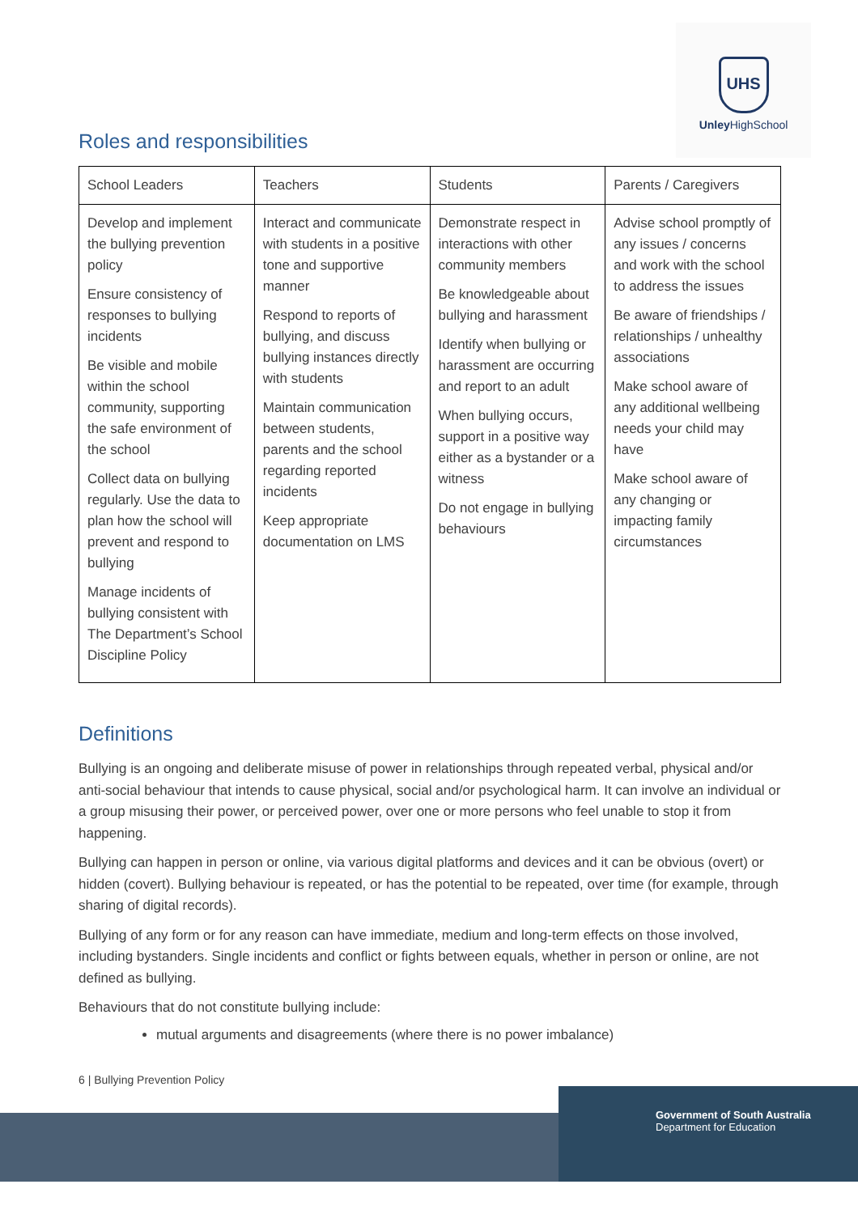UHS
Unley HighSchool
Roles and responsibilities
| School Leaders | Teachers | Students | Parents / Caregivers |
| --- | --- | --- | --- |
| Develop and implement the bullying prevention policy Ensure consistency of responses to bullying incidents Be visible and mobile within the school community, supporting the safe environment of the school Collect data on bullying regularly. Use the data to plan how the school will prevent and respond to bullying Manage incidents of bullying consistent with The Department’s School Discipline Policy | Interact and communicate with students in a positive tone and supportive manner Respond to reports of bullying, and discuss bullying instances directly with students Maintain communication between students, parents and the school regarding reported incidents Keep appropriate documentation on LMS | Demonstrate respect in interactions with other community members Be knowledgeable about bullying and harassment Identify when bullying or harassment are occurring and report to an adult When bullying occurs, support in a positive way either as a bystander or a witness Do not engage in bullying behaviours | Advise school promptly of any issues / concerns and work with the school to address the issues Be aware of friendships / relationships / unhealthy associations Make school aware of any additional wellbeing needs your child may have Make school aware of any changing or impacting family circumstances |
Definitions
Bullying is an ongoing and deliberate misuse of power in relationships through repeated verbal, physical and/or anti-social behaviour that intends to cause physical, social and/or psychological harm. It can involve an individual or a group misusing their power, or perceived power, over one or more persons who feel unable to stop it from happening.
Bullying can happen in person or online, via various digital platforms and devices and it can be obvious (overt) or hidden (covert). Bullying behaviour is repeated, or has the potential to be repeated, over time (for example, through sharing of digital records).
Bullying of any form or for any reason can have immediate, medium and long-term effects on those involved, including bystanders. Single incidents and conflict or fights between equals, whether in person or online, are not defined as bullying.
Behaviours that do not constitute bullying include:
mutual arguments and disagreements (where there is no power imbalance)
6 | Bullying Prevention Policy
Government of South Australia
Department for Education